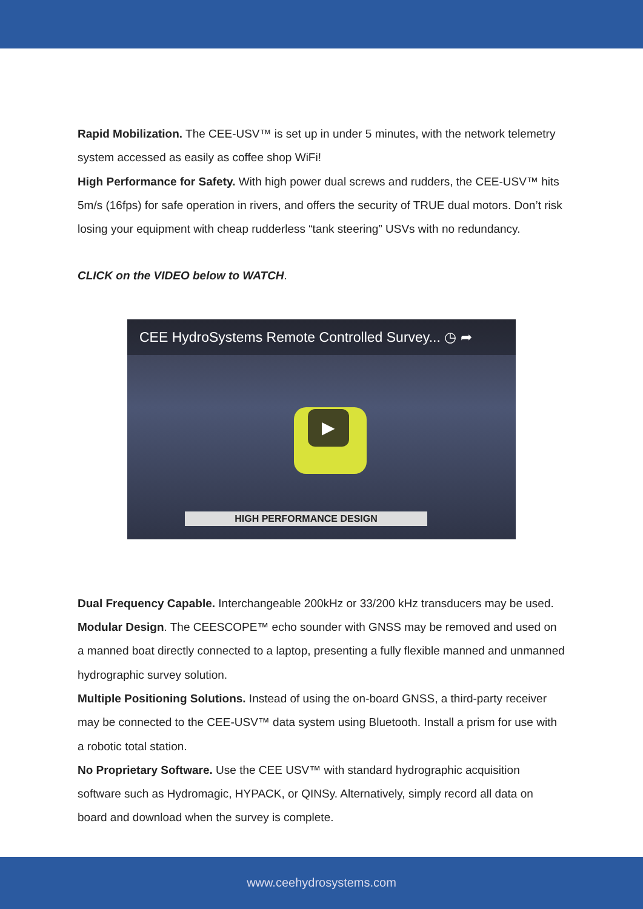Rapid Mobilization. The CEE-USV™ is set up in under 5 minutes, with the network telemetry system accessed as easily as coffee shop WiFi!
High Performance for Safety. With high power dual screws and rudders, the CEE-USV™ hits 5m/s (16fps) for safe operation in rivers, and offers the security of TRUE dual motors. Don’t risk losing your equipment with cheap rudderless “tank steering” USVs with no redundancy.
CLICK on the VIDEO below to WATCH.
CEE HydroSystems Remote Controlled Survey... ◷ ➦
▶
HIGH PERFORMANCE DESIGN
Dual Frequency Capable. Interchangeable 200kHz or 33/200 kHz transducers may be used.
Modular Design. The CEESCOPE™ echo sounder with GNSS may be removed and used on a manned boat directly connected to a laptop, presenting a fully flexible manned and unmanned hydrographic survey solution.
Multiple Positioning Solutions. Instead of using the on-board GNSS, a third-party receiver may be connected to the CEE-USV™ data system using Bluetooth. Install a prism for use with a robotic total station.
No Proprietary Software. Use the CEE USV™ with standard hydrographic acquisition software such as Hydromagic, HYPACK, or QINSy. Alternatively, simply record all data on board and download when the survey is complete.
www.ceehydrosystems.com